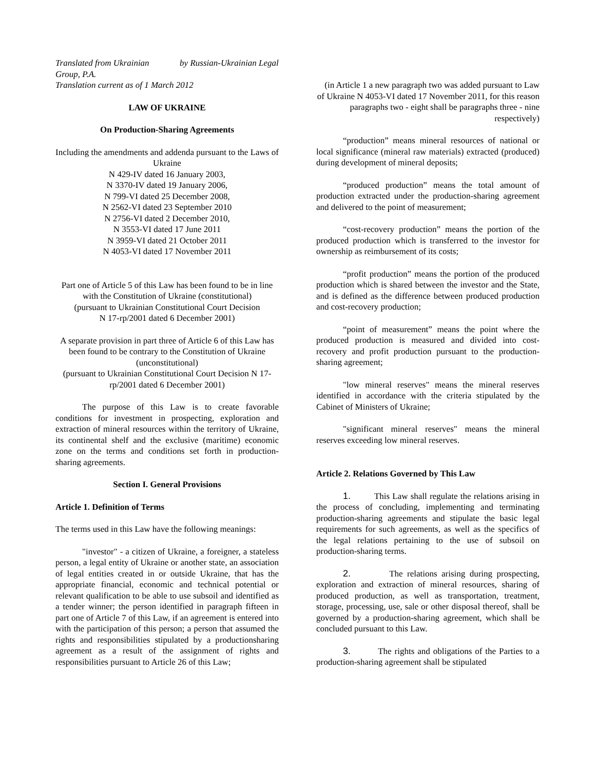Translated from Ukrainian by Russian-Ukrainian Legal Group, P.A.
Translation current as of 1 March 2012
LAW OF UKRAINE
On Production-Sharing Agreements
Including the amendments and addenda pursuant to the Laws of Ukraine
N 429-IV dated 16 January 2003,
N 3370-IV dated 19 January 2006,
N 799-VI dated 25 December 2008,
N 2562-VI dated 23 September 2010
N 2756-VI dated 2 December 2010,
N 3553-VI dated 17 June 2011
N 3959-VI dated 21 October 2011
N 4053-VI dated 17 November 2011
Part one of Article 5 of this Law has been found to be in line with the Constitution of Ukraine (constitutional)
(pursuant to Ukrainian Constitutional Court Decision
N 17-rp/2001 dated 6 December 2001)
A separate provision in part three of Article 6 of this Law has been found to be contrary to the Constitution of Ukraine (unconstitutional)
(pursuant to Ukrainian Constitutional Court Decision N 17-rp/2001 dated 6 December 2001)
The purpose of this Law is to create favorable conditions for investment in prospecting, exploration and extraction of mineral resources within the territory of Ukraine, its continental shelf and the exclusive (maritime) economic zone on the terms and conditions set forth in production-sharing agreements.
Section I. General Provisions
Article 1. Definition of Terms
The terms used in this Law have the following meanings:
"investor" - a citizen of Ukraine, a foreigner, a stateless person, a legal entity of Ukraine or another state, an association of legal entities created in or outside Ukraine, that has the appropriate financial, economic and technical potential or relevant qualification to be able to use subsoil and identified as a tender winner; the person identified in paragraph fifteen in part one of Article 7 of this Law, if an agreement is entered into with the participation of this person; a person that assumed the rights and responsibilities stipulated by a productionsharing agreement as a result of the assignment of rights and responsibilities pursuant to Article 26 of this Law;
(in Article 1 a new paragraph two was added pursuant to Law of Ukraine N 4053-VI dated 17 November 2011, for this reason paragraphs two - eight shall be paragraphs three - nine respectively)
“production” means mineral resources of national or local significance (mineral raw materials) extracted (produced) during development of mineral deposits;
“produced production” means the total amount of production extracted under the production-sharing agreement and delivered to the point of measurement;
“cost-recovery production” means the portion of the produced production which is transferred to the investor for ownership as reimbursement of its costs;
“profit production” means the portion of the produced production which is shared between the investor and the State, and is defined as the difference between produced production and cost-recovery production;
“point of measurement” means the point where the produced production is measured and divided into cost-recovery and profit production pursuant to the production-sharing agreement;
"low mineral reserves" means the mineral reserves identified in accordance with the criteria stipulated by the Cabinet of Ministers of Ukraine;
"significant mineral reserves" means the mineral reserves exceeding low mineral reserves.
Article 2. Relations Governed by This Law
1. This Law shall regulate the relations arising in the process of concluding, implementing and terminating production-sharing agreements and stipulate the basic legal requirements for such agreements, as well as the specifics of the legal relations pertaining to the use of subsoil on production-sharing terms.
2. The relations arising during prospecting, exploration and extraction of mineral resources, sharing of produced production, as well as transportation, treatment, storage, processing, use, sale or other disposal thereof, shall be governed by a production-sharing agreement, which shall be concluded pursuant to this Law.
3. The rights and obligations of the Parties to a production-sharing agreement shall be stipulated